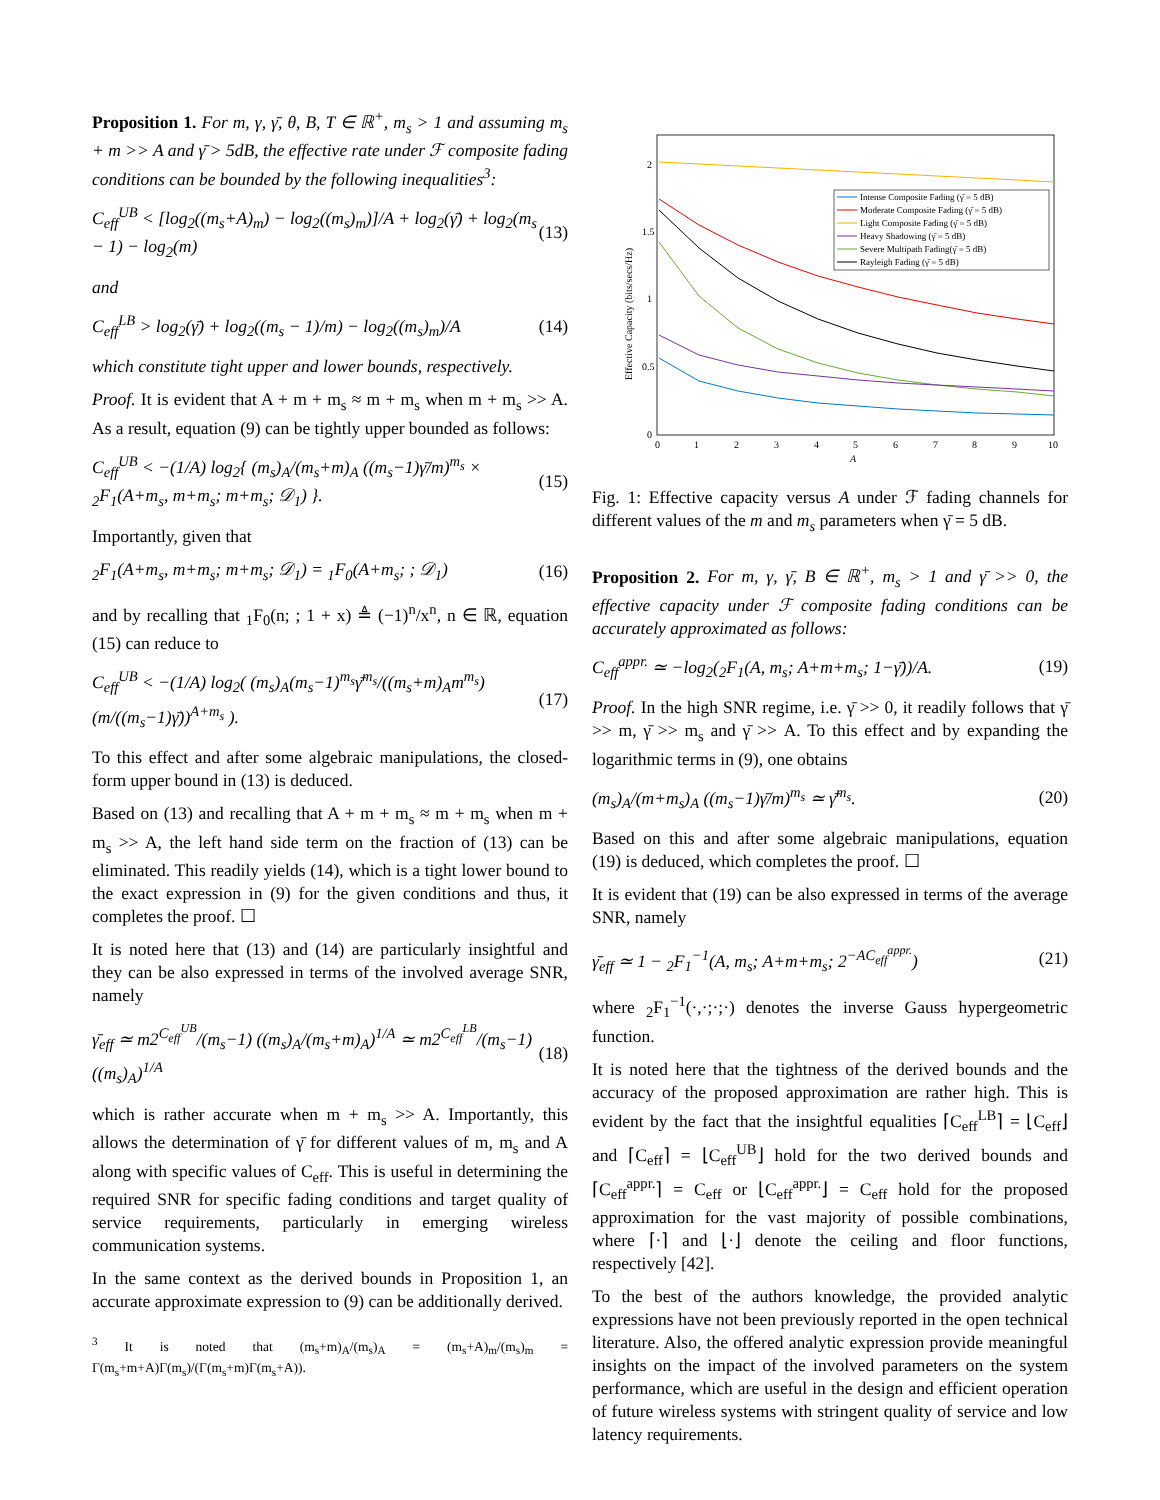Proposition 1. For m, γ, γ̄, θ, B, T ∈ ℝ<sup>+</sup>, m<sub>s</sub> > 1 and assuming m<sub>s</sub> + m >> A and γ̄ > 5dB, the effective rate under ℱ composite fading conditions can be bounded by the following inequalities<sup>3</sup>:
C<sub>eff</sub><sup>UB</sup> < [log<sub>2</sub>((m<sub>s</sub>+A)<sub>m</sub>) − log<sub>2</sub>((m<sub>s</sub>)<sub>m</sub>)]/A + log<sub>2</sub>(γ̄) + log<sub>2</sub>(m<sub>s</sub> − 1) − log<sub>2</sub>(m) (13)
and
C<sub>eff</sub><sup>LB</sup> > log<sub>2</sub>(γ̄) + log<sub>2</sub>((m<sub>s</sub> − 1)/m) − log<sub>2</sub>((m<sub>s</sub>)<sub>m</sub>)/A (14)
which constitute tight upper and lower bounds, respectively.
Proof. It is evident that A + m + m<sub>s</sub> ≈ m + m<sub>s</sub> when m + m<sub>s</sub> >> A. As a result, equation (9) can be tightly upper bounded as follows:
C<sub>eff</sub><sup>UB</sup> < −(1/A) log<sub>2</sub>{ (m<sub>s</sub>)<sub>A</sub>/(m<sub>s</sub>+m)<sub>A</sub> ((m<sub>s</sub>−1)γ̄/m)<sup>m<sub>s</sub></sup> × <sub>2</sub>F<sub>1</sub>(A+m<sub>s</sub>, m+m<sub>s</sub>; m+m<sub>s</sub>; 𝒟<sub>1</sub>) }. (15)
Importantly, given that
<sub>2</sub>F<sub>1</sub>(A+m<sub>s</sub>, m+m<sub>s</sub>; m+m<sub>s</sub>; 𝒟<sub>1</sub>) = <sub>1</sub>F<sub>0</sub>(A+m<sub>s</sub>; ; 𝒟<sub>1</sub>) (16)
and by recalling that <sub>1</sub>F<sub>0</sub>(n; ; 1 + x) ≜ (−1)<sup>n</sup>/x<sup>n</sup>, n ∈ ℝ, equation (15) can reduce to
C<sub>eff</sub><sup>UB</sup> < −(1/A) log<sub>2</sub>( (m<sub>s</sub>)<sub>A</sub>(m<sub>s</sub>−1)<sup>m<sub>s</sub></sup>γ̄<sup>m<sub>s</sub></sup>/((m<sub>s</sub>+m)<sub>A</sub>m<sup>m<sub>s</sub></sup>) (m/((m<sub>s</sub>−1)γ̄))<sup>A+m<sub>s</sub></sup> ). (17)
To this effect and after some algebraic manipulations, the closed-form upper bound in (13) is deduced.
Based on (13) and recalling that A + m + m<sub>s</sub> ≈ m + m<sub>s</sub> when m + m<sub>s</sub> >> A, the left hand side term on the fraction of (13) can be eliminated. This readily yields (14), which is a tight lower bound to the exact expression in (9) for the given conditions and thus, it completes the proof. ☐
It is noted here that (13) and (14) are particularly insightful and they can be also expressed in terms of the involved average SNR, namely
γ̄<sub>eff</sub> ≃ m2<sup>C<sub>eff</sub><sup>UB</sup></sup>/(m<sub>s</sub>−1) ((m<sub>s</sub>)<sub>A</sub>/(m<sub>s</sub>+m)<sub>A</sub>)<sup>1/A</sup> ≃ m2<sup>C<sub>eff</sub><sup>LB</sup></sup>/(m<sub>s</sub>−1) ((m<sub>s</sub>)<sub>A</sub>)<sup>1/A</sup> (18)
which is rather accurate when m + m<sub>s</sub> >> A. Importantly, this allows the determination of γ̄ for different values of m, m<sub>s</sub> and A along with specific values of C<sub>eff</sub>. This is useful in determining the required SNR for specific fading conditions and target quality of service requirements, particularly in emerging wireless communication systems.
In the same context as the derived bounds in Proposition 1, an accurate approximate expression to (9) can be additionally derived.
<sup>3</sup> It is noted that (m<sub>s</sub>+m)<sub>A</sub>/(m<sub>s</sub>)<sub>A</sub> = (m<sub>s</sub>+A)<sub>m</sub>/(m<sub>s</sub>)<sub>m</sub> = Γ(m<sub>s</sub>+m+A)Γ(m<sub>s</sub>)/(Γ(m<sub>s</sub>+m)Γ(m<sub>s</sub>+A)).
Effective Capacity (bits/secs/Hz)
2
1.5
1
0.5
0
0
1
2
3
4
5
6
7
8
9
10
A
Intense Composite Fading (γ̄ = 5 dB)
Moderate Composite Fading (γ̄ = 5 dB)
Light Composite Fading (γ̄ = 5 dB)
Heavy Shadowing (γ̄ = 5 dB)
Severe Multipath Fading(γ̄ = 5 dB)
Rayleigh Fading (γ̄ = 5 dB)
Fig. 1: Effective capacity versus A under ℱ fading channels for different values of the m and m<sub>s</sub> parameters when γ̄ = 5 dB.
Proposition 2. For m, γ, γ̄, B ∈ ℝ<sup>+</sup>, m<sub>s</sub> > 1 and γ̄ >> 0, the effective capacity under ℱ composite fading conditions can be accurately approximated as follows:
C<sub>eff</sub><sup>appr.</sup> ≃ −log<sub>2</sub>(<sub>2</sub>F<sub>1</sub>(A, m<sub>s</sub>; A+m+m<sub>s</sub>; 1−γ̄))/A. (19)
Proof. In the high SNR regime, i.e. γ̄ >> 0, it readily follows that γ̄ >> m, γ̄ >> m<sub>s</sub> and γ̄ >> A. To this effect and by expanding the logarithmic terms in (9), one obtains
(m<sub>s</sub>)<sub>A</sub>/(m+m<sub>s</sub>)<sub>A</sub> ((m<sub>s</sub>−1)γ̄/m)<sup>m<sub>s</sub></sup> ≃ γ̄<sup>m<sub>s</sub></sup>. (20)
Based on this and after some algebraic manipulations, equation (19) is deduced, which completes the proof. ☐
It is evident that (19) can be also expressed in terms of the average SNR, namely
γ̄<sub>eff</sub> ≃ 1 − <sub>2</sub>F<sub>1</sub><sup>−1</sup>(A, m<sub>s</sub>; A+m+m<sub>s</sub>; 2<sup>−AC<sub>eff</sub><sup>appr.</sup></sup>) (21)
where <sub>2</sub>F<sub>1</sub><sup>−1</sup>(·,·;·;·) denotes the inverse Gauss hypergeometric function.
It is noted here that the tightness of the derived bounds and the accuracy of the proposed approximation are rather high. This is evident by the fact that the insightful equalities ⌈C<sub>eff</sub><sup>LB</sup>⌉ = ⌊C<sub>eff</sub>⌋ and ⌈C<sub>eff</sub>⌉ = ⌊C<sub>eff</sub><sup>UB</sup>⌋ hold for the two derived bounds and ⌈C<sub>eff</sub><sup>appr.</sup>⌉ = C<sub>eff</sub> or ⌊C<sub>eff</sub><sup>appr.</sup>⌋ = C<sub>eff</sub> hold for the proposed approximation for the vast majority of possible combinations, where ⌈·⌉ and ⌊·⌋ denote the ceiling and floor functions, respectively [42].
To the best of the authors knowledge, the provided analytic expressions have not been previously reported in the open technical literature. Also, the offered analytic expression provide meaningful insights on the impact of the involved parameters on the system performance, which are useful in the design and efficient operation of future wireless systems with stringent quality of service and low latency requirements.